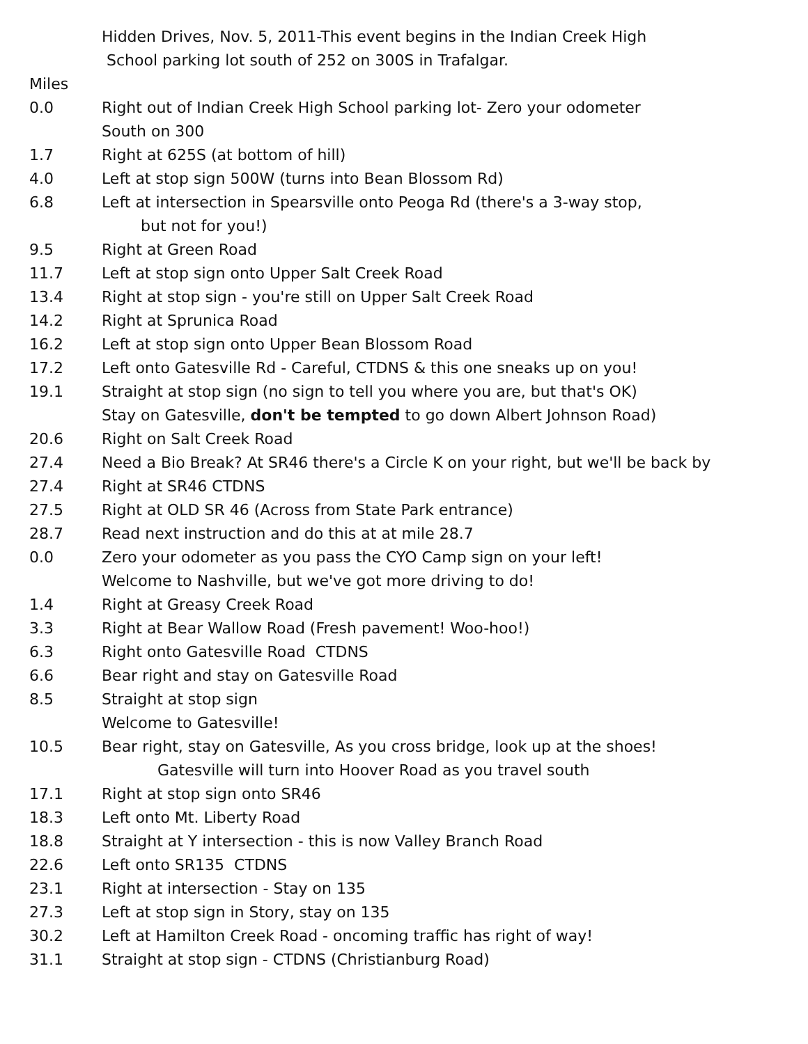| | Hidden Drives, Nov. 5, 2011-This event begins in the Indian Creek High |
| | School parking lot south of 252 on 300S in Trafalgar. |
| Miles | |
| 0.0 | Right out of Indian Creek High School parking lot- Zero your odometer |
| | South on 300 |
| 1.7 | Right at 625S (at bottom of hill) |
| 4.0 | Left at stop sign 500W (turns into Bean Blossom Rd) |
| 6.8 | Left at intersection in Spearsville onto Peoga Rd (there's a 3-way stop, |
| | but not for you!) |
| 9.5 | Right at Green Road |
| 11.7 | Left at stop sign onto Upper Salt Creek Road |
| 13.4 | Right at stop sign - you're still on Upper Salt Creek Road |
| 14.2 | Right at Sprunica Road |
| 16.2 | Left at stop sign onto Upper Bean Blossom Road |
| 17.2 | Left onto Gatesville Rd - Careful, CTDNS & this one sneaks up on you! |
| 19.1 | Straight at stop sign (no sign to tell you where you are, but that's OK) |
| | Stay on Gatesville, don't be tempted to go down Albert Johnson Road) |
| 20.6 | Right on Salt Creek Road |
| 27.4 | Need a Bio Break? At SR46 there's a Circle K on your right, but we'll be back by |
| 27.4 | Right at SR46 CTDNS |
| 27.5 | Right at OLD SR 46 (Across from State Park entrance) |
| 28.7 | Read next instruction and do this at at mile 28.7 |
| 0.0 | Zero your odometer as you pass the CYO Camp sign on your left! |
| | Welcome to Nashville, but we've got more driving to do! |
| 1.4 | Right at Greasy Creek Road |
| 3.3 | Right at Bear Wallow Road (Fresh pavement! Woo-hoo!) |
| 6.3 | Right onto Gatesville Road CTDNS |
| 6.6 | Bear right and stay on Gatesville Road |
| 8.5 | Straight at stop sign |
| | Welcome to Gatesville! |
| 10.5 | Bear right, stay on Gatesville, As you cross bridge, look up at the shoes! |
| | Gatesville will turn into Hoover Road as you travel south |
| 17.1 | Right at stop sign onto SR46 |
| 18.3 | Left onto Mt. Liberty Road |
| 18.8 | Straight at Y intersection - this is now Valley Branch Road |
| 22.6 | Left onto SR135 CTDNS |
| 23.1 | Right at intersection - Stay on 135 |
| 27.3 | Left at stop sign in Story, stay on 135 |
| 30.2 | Left at Hamilton Creek Road - oncoming traffic has right of way! |
| 31.1 | Straight at stop sign - CTDNS (Christianburg Road) |